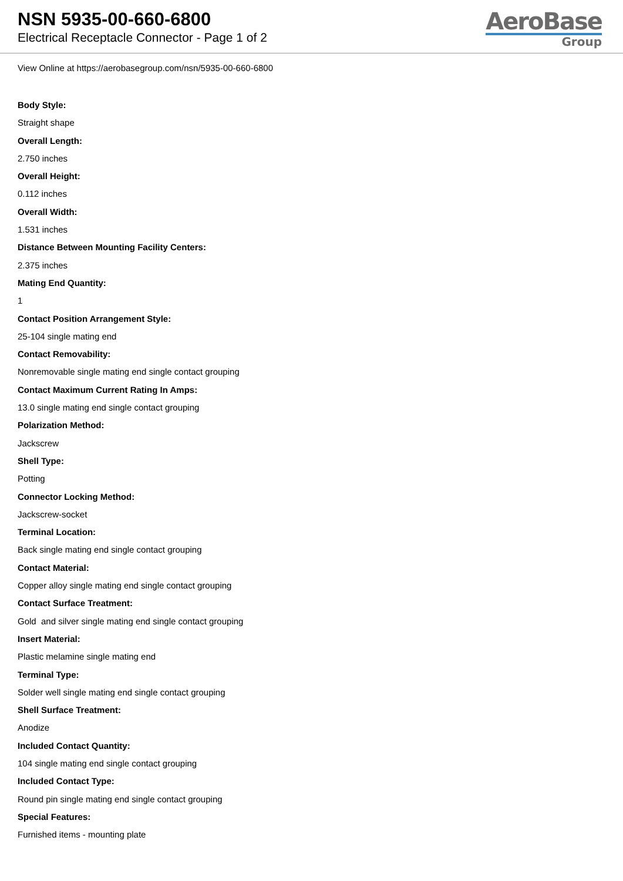NSN 5935-00-660-6800
Electrical Receptacle Connector - Page 1 of 2
AeroBase
Group
View Online at https://aerobasegroup.com/nsn/5935-00-660-6800
Body Style:
Straight shape
Overall Length:
2.750 inches
Overall Height:
0.112 inches
Overall Width:
1.531 inches
Distance Between Mounting Facility Centers:
2.375 inches
Mating End Quantity:
1
Contact Position Arrangement Style:
25-104 single mating end
Contact Removability:
Nonremovable single mating end single contact grouping
Contact Maximum Current Rating In Amps:
13.0 single mating end single contact grouping
Polarization Method:
Jackscrew
Shell Type:
Potting
Connector Locking Method:
Jackscrew-socket
Terminal Location:
Back single mating end single contact grouping
Contact Material:
Copper alloy single mating end single contact grouping
Contact Surface Treatment:
Gold and silver single mating end single contact grouping
Insert Material:
Plastic melamine single mating end
Terminal Type:
Solder well single mating end single contact grouping
Shell Surface Treatment:
Anodize
Included Contact Quantity:
104 single mating end single contact grouping
Included Contact Type:
Round pin single mating end single contact grouping
Special Features:
Furnished items - mounting plate